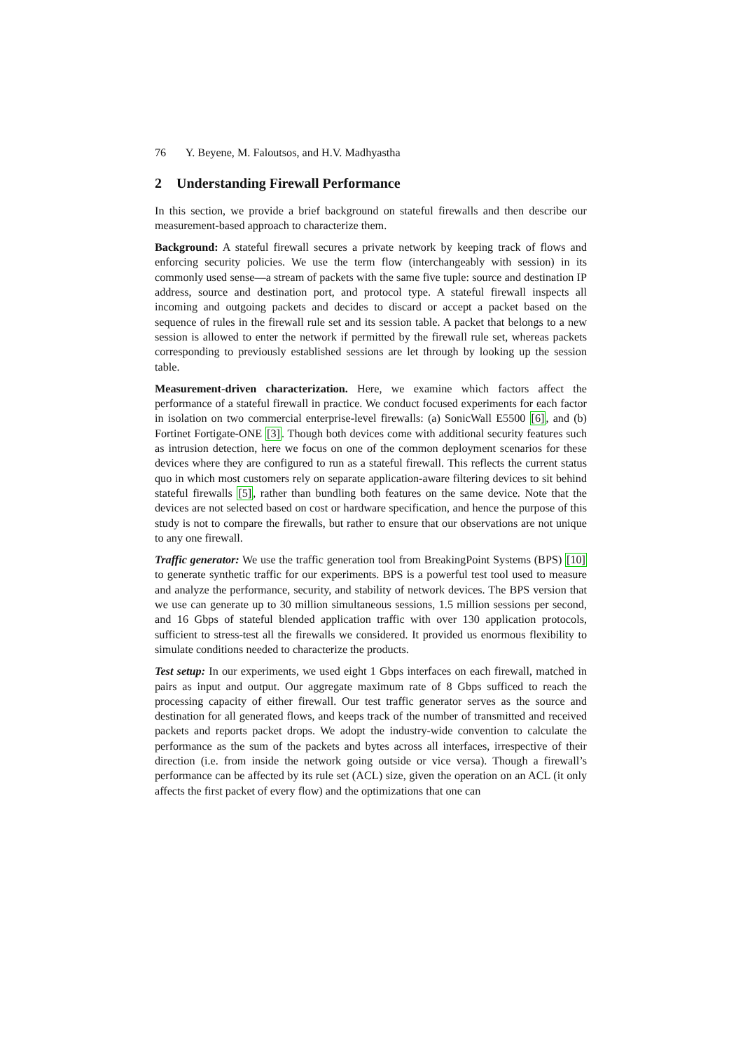76 Y. Beyene, M. Faloutsos, and H.V. Madhyastha
2 Understanding Firewall Performance
In this section, we provide a brief background on stateful firewalls and then describe our measurement-based approach to characterize them.
Background: A stateful firewall secures a private network by keeping track of flows and enforcing security policies. We use the term flow (interchangeably with session) in its commonly used sense—a stream of packets with the same five tuple: source and destination IP address, source and destination port, and protocol type. A stateful firewall inspects all incoming and outgoing packets and decides to discard or accept a packet based on the sequence of rules in the firewall rule set and its session table. A packet that belongs to a new session is allowed to enter the network if permitted by the firewall rule set, whereas packets corresponding to previously established sessions are let through by looking up the session table.
Measurement-driven characterization. Here, we examine which factors affect the performance of a stateful firewall in practice. We conduct focused experiments for each factor in isolation on two commercial enterprise-level firewalls: (a) SonicWall E5500 [6], and (b) Fortinet Fortigate-ONE [3]. Though both devices come with additional security features such as intrusion detection, here we focus on one of the common deployment scenarios for these devices where they are configured to run as a stateful firewall. This reflects the current status quo in which most customers rely on separate application-aware filtering devices to sit behind stateful firewalls [5], rather than bundling both features on the same device. Note that the devices are not selected based on cost or hardware specification, and hence the purpose of this study is not to compare the firewalls, but rather to ensure that our observations are not unique to any one firewall.
Traffic generator: We use the traffic generation tool from BreakingPoint Systems (BPS) [10] to generate synthetic traffic for our experiments. BPS is a powerful test tool used to measure and analyze the performance, security, and stability of network devices. The BPS version that we use can generate up to 30 million simultaneous sessions, 1.5 million sessions per second, and 16 Gbps of stateful blended application traffic with over 130 application protocols, sufficient to stress-test all the firewalls we considered. It provided us enormous flexibility to simulate conditions needed to characterize the products.
Test setup: In our experiments, we used eight 1 Gbps interfaces on each firewall, matched in pairs as input and output. Our aggregate maximum rate of 8 Gbps sufficed to reach the processing capacity of either firewall. Our test traffic generator serves as the source and destination for all generated flows, and keeps track of the number of transmitted and received packets and reports packet drops. We adopt the industry-wide convention to calculate the performance as the sum of the packets and bytes across all interfaces, irrespective of their direction (i.e. from inside the network going outside or vice versa). Though a firewall’s performance can be affected by its rule set (ACL) size, given the operation on an ACL (it only affects the first packet of every flow) and the optimizations that one can